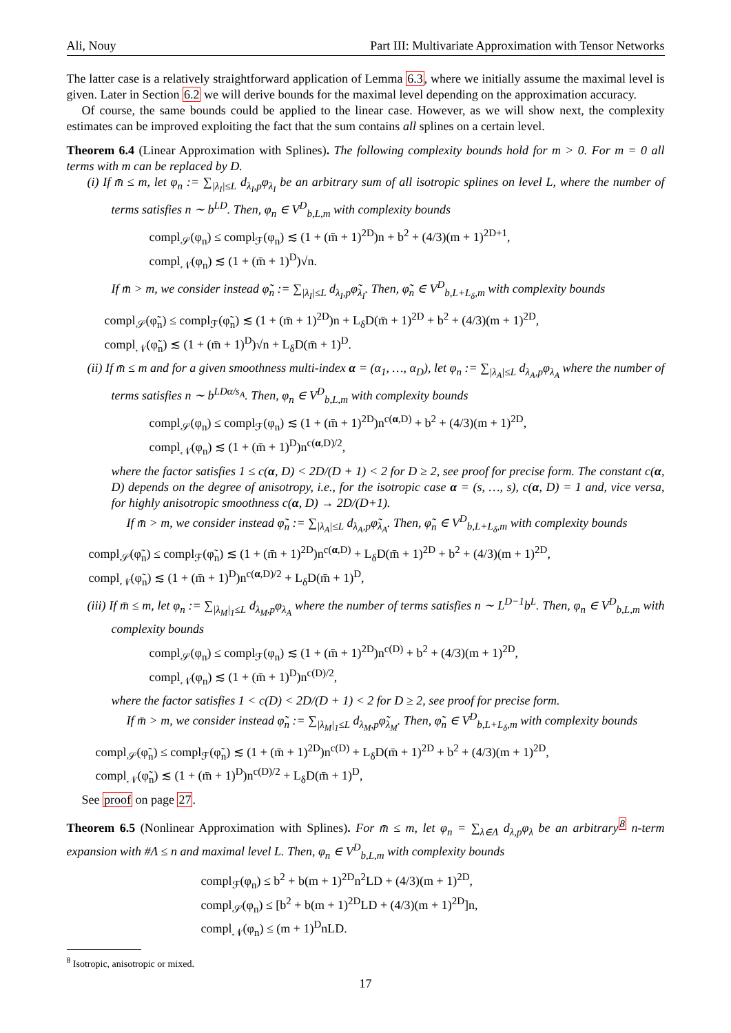Ali, Nouy Part III: Multivariate Approximation with Tensor Networks
The latter case is a relatively straightforward application of Lemma 6.3, where we initially assume the maximal level is given. Later in Section 6.2 we will derive bounds for the maximal level depending on the approximation accuracy.
Of course, the same bounds could be applied to the linear case. However, as we will show next, the complexity estimates can be improved exploiting the fact that the sum contains all splines on a certain level.
Theorem 6.4 (Linear Approximation with Splines). The following complexity bounds hold for m > 0. For m = 0 all terms with m can be replaced by D.
(i) If m̄ ≤ m, let φ<sub>n</sub> := ∑<sub>|λ<sub>I</sub>|≤L</sub> d<sub>λ<sub>I</sub>,p</sub>φ<sub>λ<sub>I</sub></sub> be an arbitrary sum of all isotropic splines on level L, where the number of terms satisfies n ∼ b<sup>LD</sup>. Then, φ<sub>n</sub> ∈ V<sup>D</sup><sub>b,L,m</sub> with complexity bounds
compl<sub>𝒮</sub>(φ<sub>n</sub>) ≤ compl<sub>ℱ</sub>(φ<sub>n</sub>) ≲ (1 + (m̄ + 1)<sup>2D</sup>)n + b<sup>2</sup> + (4/3)(m + 1)<sup>2D+1</sup>,
compl<sub>𝒩</sub>(φ<sub>n</sub>) ≲ (1 + (m̄ + 1)<sup>D</sup>)√n.
If m̄ > m, we consider instead φ̃<sub>n</sub> := ∑<sub>|λ<sub>I</sub>|≤L</sub> d<sub>λ<sub>I</sub>,p</sub>φ̃<sub>λ<sub>I</sub></sub>. Then, φ̃<sub>n</sub> ∈ V<sup>D</sup><sub>b,L+L<sub>δ</sub>,m</sub> with complexity bounds
compl<sub>𝒮</sub>(φ̃<sub>n</sub>) ≤ compl<sub>ℱ</sub>(φ̃<sub>n</sub>) ≲ (1 + (m̄ + 1)<sup>2D</sup>)n + L<sub>δ</sub>D(m̄ + 1)<sup>2D</sup> + b<sup>2</sup> + (4/3)(m + 1)<sup>2D</sup>,
compl<sub>𝒩</sub>(φ̃<sub>n</sub>) ≲ (1 + (m̄ + 1)<sup>D</sup>)√n + L<sub>δ</sub>D(m̄ + 1)<sup>D</sup>.
(ii) If m̄ ≤ m and for a given smoothness multi-index α = (α<sub>1</sub>, …, α<sub>D</sub>), let φ<sub>n</sub> := ∑<sub>|λ<sub>A</sub>|≤L</sub> d<sub>λ<sub>A</sub>,p</sub>φ<sub>λ<sub>A</sub></sub> where the number of terms satisfies n ∼ b<sup>LDα/s<sub>A</sub></sup>. Then, φ<sub>n</sub> ∈ V<sup>D</sup><sub>b,L,m</sub> with complexity bounds
compl<sub>𝒮</sub>(φ<sub>n</sub>) ≤ compl<sub>ℱ</sub>(φ<sub>n</sub>) ≲ (1 + (m̄ + 1)<sup>2D</sup>)n<sup>c(α,D)</sup> + b<sup>2</sup> + (4/3)(m + 1)<sup>2D</sup>,
compl<sub>𝒩</sub>(φ<sub>n</sub>) ≲ (1 + (m̄ + 1)<sup>D</sup>)n<sup>c(α,D)/2</sup>,
where the factor satisfies 1 ≤ c(α, D) < 2D/(D + 1) < 2 for D ≥ 2, see proof for precise form. The constant c(α, D) depends on the degree of anisotropy, i.e., for the isotropic case α = (s, …, s), c(α, D) = 1 and, vice versa, for highly anisotropic smoothness c(α, D) → 2D/(D+1).
If m̄ > m, we consider instead φ̃<sub>n</sub> := ∑<sub>|λ<sub>A</sub>|≤L</sub> d<sub>λ<sub>A</sub>,p</sub>φ̃<sub>λ<sub>A</sub></sub>. Then, φ̃<sub>n</sub> ∈ V<sup>D</sup><sub>b,L+L<sub>δ</sub>,m</sub> with complexity bounds
compl<sub>𝒮</sub>(φ̃<sub>n</sub>) ≤ compl<sub>ℱ</sub>(φ̃<sub>n</sub>) ≲ (1 + (m̄ + 1)<sup>2D</sup>)n<sup>c(α,D)</sup> + L<sub>δ</sub>D(m̄ + 1)<sup>2D</sup> + b<sup>2</sup> + (4/3)(m + 1)<sup>2D</sup>,
compl<sub>𝒩</sub>(φ̃<sub>n</sub>) ≲ (1 + (m̄ + 1)<sup>D</sup>)n<sup>c(α,D)/2</sup> + L<sub>δ</sub>D(m̄ + 1)<sup>D</sup>,
(iii) If m̄ ≤ m, let φ<sub>n</sub> := ∑<sub>|λ<sub>M</sub>|<sub>1</sub>≤L</sub> d<sub>λ<sub>M</sub>,p</sub>φ<sub>λ<sub>A</sub></sub> where the number of terms satisfies n ∼ L<sup>D−1</sup>b<sup>L</sup>. Then, φ<sub>n</sub> ∈ V<sup>D</sup><sub>b,L,m</sub> with complexity bounds
compl<sub>𝒮</sub>(φ<sub>n</sub>) ≤ compl<sub>ℱ</sub>(φ<sub>n</sub>) ≲ (1 + (m̄ + 1)<sup>2D</sup>)n<sup>c(D)</sup> + b<sup>2</sup> + (4/3)(m + 1)<sup>2D</sup>,
compl<sub>𝒩</sub>(φ<sub>n</sub>) ≲ (1 + (m̄ + 1)<sup>D</sup>)n<sup>c(D)/2</sup>,
where the factor satisfies 1 < c(D) < 2D/(D + 1) < 2 for D ≥ 2, see proof for precise form.
If m̄ > m, we consider instead φ̃<sub>n</sub> := ∑<sub>|λ<sub>M</sub>|<sub>1</sub>≤L</sub> d<sub>λ<sub>M</sub>,p</sub>φ̃<sub>λ<sub>M</sub></sub>. Then, φ̃<sub>n</sub> ∈ V<sup>D</sup><sub>b,L+L<sub>δ</sub>,m</sub> with complexity bounds
compl<sub>𝒮</sub>(φ̃<sub>n</sub>) ≤ compl<sub>ℱ</sub>(φ̃<sub>n</sub>) ≲ (1 + (m̄ + 1)<sup>2D</sup>)n<sup>c(D)</sup> + L<sub>δ</sub>D(m̄ + 1)<sup>2D</sup> + b<sup>2</sup> + (4/3)(m + 1)<sup>2D</sup>,
compl<sub>𝒩</sub>(φ̃<sub>n</sub>) ≲ (1 + (m̄ + 1)<sup>D</sup>)n<sup>c(D)/2</sup> + L<sub>δ</sub>D(m̄ + 1)<sup>D</sup>,
See proof on page 27.
Theorem 6.5 (Nonlinear Approximation with Splines). For m̄ ≤ m, let φ<sub>n</sub> = ∑<sub>λ∈Λ</sub> d<sub>λ,p</sub>φ<sub>λ</sub> be an arbitrary<sup>8</sup> n-term expansion with #Λ ≤ n and maximal level L. Then, φ<sub>n</sub> ∈ V<sup>D</sup><sub>b,L,m</sub> with complexity bounds
compl<sub>ℱ</sub>(φ<sub>n</sub>) ≤ b<sup>2</sup> + b(m + 1)<sup>2D</sup>n<sup>2</sup>LD + (4/3)(m + 1)<sup>2D</sup>,
compl<sub>𝒮</sub>(φ<sub>n</sub>) ≤ [b<sup>2</sup> + b(m + 1)<sup>2D</sup>LD + (4/3)(m + 1)<sup>2D</sup>]n,
compl<sub>𝒩</sub>(φ<sub>n</sub>) ≤ (m + 1)<sup>D</sup>nLD.
<sup>8</sup> Isotropic, anisotropic or mixed.
17